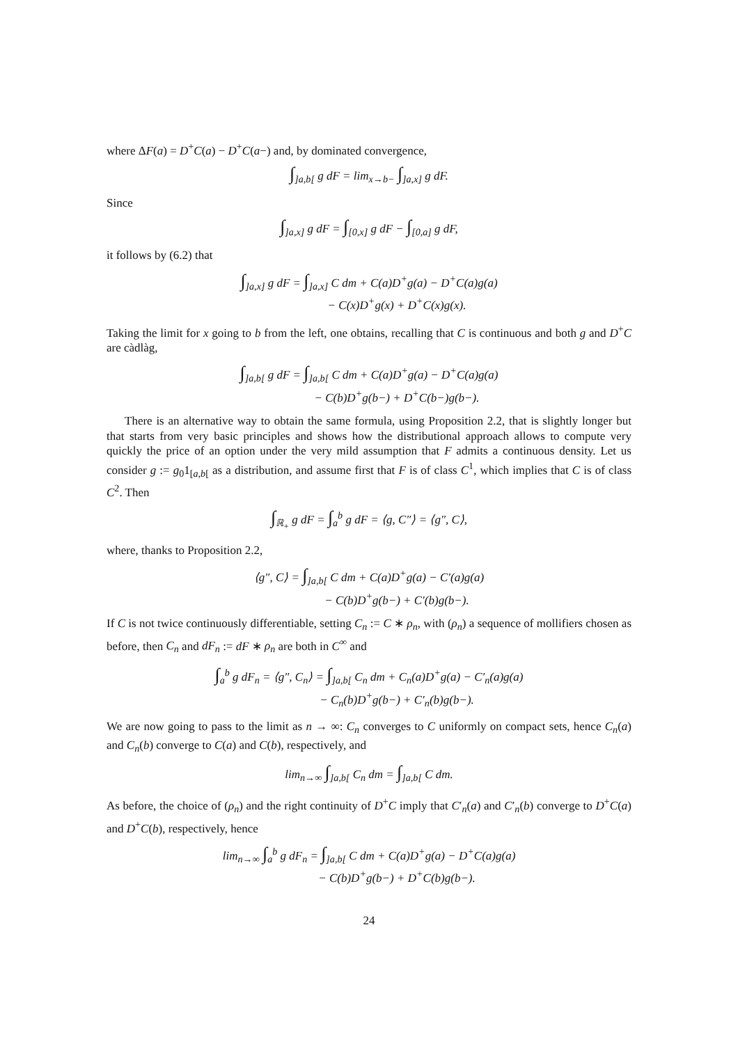where ΔF(a) = D<sup>+</sup>C(a) − D<sup>+</sup>C(a−) and, by dominated convergence,
∫<sub>]a,b[</sub> g dF = lim<sub>x→b−</sub> ∫<sub>]a,x]</sub> g dF.
Since
∫<sub>]a,x]</sub> g dF = ∫<sub>[0,x]</sub> g dF − ∫<sub>[0,a]</sub> g dF,
it follows by (6.2) that
∫<sub>]a,x]</sub> g dF = ∫<sub>]a,x]</sub> C dm + C(a)D<sup>+</sup>g(a) − D<sup>+</sup>C(a)g(a)
− C(x)D<sup>+</sup>g(x) + D<sup>+</sup>C(x)g(x).
Taking the limit for x going to b from the left, one obtains, recalling that C is continuous and both g and D<sup>+</sup>C are càdlàg,
∫<sub>]a,b[</sub> g dF = ∫<sub>]a,b[</sub> C dm + C(a)D<sup>+</sup>g(a) − D<sup>+</sup>C(a)g(a)
− C(b)D<sup>+</sup>g(b−) + D<sup>+</sup>C(b−)g(b−).
There is an alternative way to obtain the same formula, using Proposition 2.2, that is slightly longer but that starts from very basic principles and shows how the distributional approach allows to compute very quickly the price of an option under the very mild assumption that F admits a continuous density. Let us consider g := g<sub>0</sub>1<sub>[a,b[</sub> as a distribution, and assume first that F is of class C<sup>1</sup>, which implies that C is of class C<sup>2</sup>. Then
∫<sub>ℝ<sub>+</sub></sub> g dF = ∫<sub>a</sub><sup>b</sup> g dF = ⟨g, C″⟩ = ⟨g″, C⟩,
where, thanks to Proposition 2.2,
⟨g″, C⟩ = ∫<sub>]a,b[</sub> C dm + C(a)D<sup>+</sup>g(a) − C′(a)g(a)
− C(b)D<sup>+</sup>g(b−) + C′(b)g(b−).
If C is not twice continuously differentiable, setting C<sub>n</sub> := C ∗ ρ<sub>n</sub>, with (ρ<sub>n</sub>) a sequence of mollifiers chosen as before, then C<sub>n</sub> and dF<sub>n</sub> := dF ∗ ρ<sub>n</sub> are both in C<sup>∞</sup> and
∫<sub>a</sub><sup>b</sup> g dF<sub>n</sub> = ⟨g″, C<sub>n</sub>⟩ = ∫<sub>]a,b[</sub> C<sub>n</sub> dm + C<sub>n</sub>(a)D<sup>+</sup>g(a) − C′<sub>n</sub>(a)g(a)
− C<sub>n</sub>(b)D<sup>+</sup>g(b−) + C′<sub>n</sub>(b)g(b−).
We are now going to pass to the limit as n → ∞: C<sub>n</sub> converges to C uniformly on compact sets, hence C<sub>n</sub>(a) and C<sub>n</sub>(b) converge to C(a) and C(b), respectively, and
lim<sub>n→∞</sub> ∫<sub>]a,b[</sub> C<sub>n</sub> dm = ∫<sub>]a,b[</sub> C dm.
As before, the choice of (ρ<sub>n</sub>) and the right continuity of D<sup>+</sup>C imply that C′<sub>n</sub>(a) and C′<sub>n</sub>(b) converge to D<sup>+</sup>C(a) and D<sup>+</sup>C(b), respectively, hence
lim<sub>n→∞</sub> ∫<sub>a</sub><sup>b</sup> g dF<sub>n</sub> = ∫<sub>]a,b[</sub> C dm + C(a)D<sup>+</sup>g(a) − D<sup>+</sup>C(a)g(a)
− C(b)D<sup>+</sup>g(b−) + D<sup>+</sup>C(b)g(b−).
24